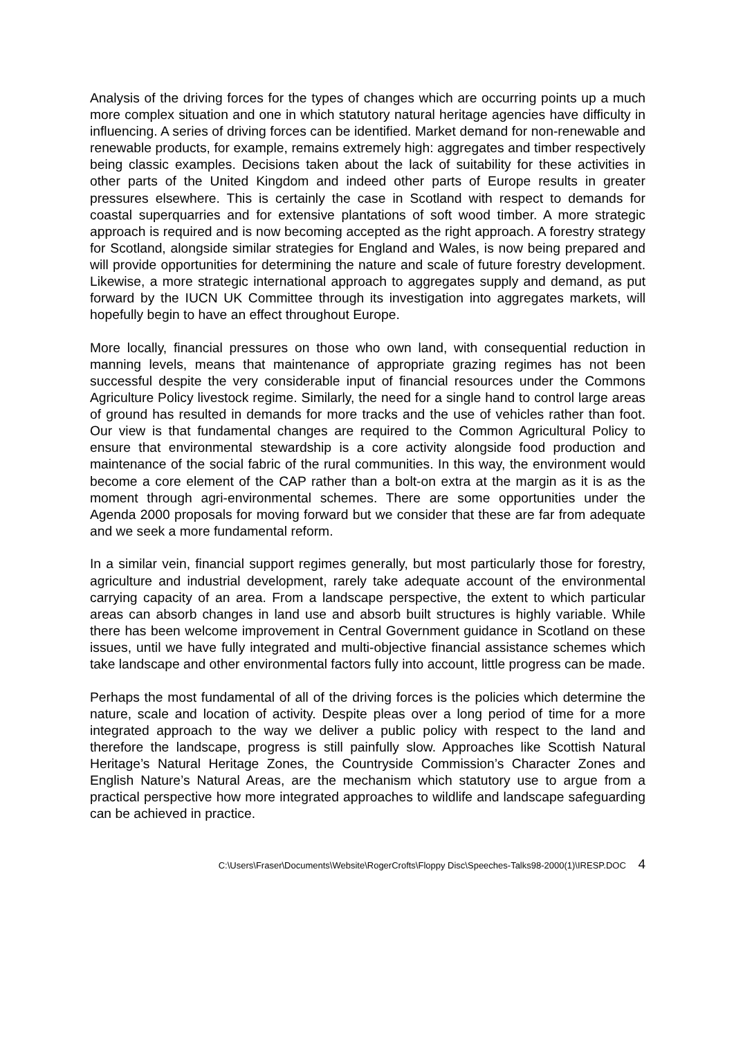Analysis of the driving forces for the types of changes which are occurring points up a much more complex situation and one in which statutory natural heritage agencies have difficulty in influencing. A series of driving forces can be identified. Market demand for non-renewable and renewable products, for example, remains extremely high: aggregates and timber respectively being classic examples. Decisions taken about the lack of suitability for these activities in other parts of the United Kingdom and indeed other parts of Europe results in greater pressures elsewhere. This is certainly the case in Scotland with respect to demands for coastal superquarries and for extensive plantations of soft wood timber. A more strategic approach is required and is now becoming accepted as the right approach. A forestry strategy for Scotland, alongside similar strategies for England and Wales, is now being prepared and will provide opportunities for determining the nature and scale of future forestry development. Likewise, a more strategic international approach to aggregates supply and demand, as put forward by the IUCN UK Committee through its investigation into aggregates markets, will hopefully begin to have an effect throughout Europe.
More locally, financial pressures on those who own land, with consequential reduction in manning levels, means that maintenance of appropriate grazing regimes has not been successful despite the very considerable input of financial resources under the Commons Agriculture Policy livestock regime. Similarly, the need for a single hand to control large areas of ground has resulted in demands for more tracks and the use of vehicles rather than foot. Our view is that fundamental changes are required to the Common Agricultural Policy to ensure that environmental stewardship is a core activity alongside food production and maintenance of the social fabric of the rural communities. In this way, the environment would become a core element of the CAP rather than a bolt-on extra at the margin as it is as the moment through agri-environmental schemes. There are some opportunities under the Agenda 2000 proposals for moving forward but we consider that these are far from adequate and we seek a more fundamental reform.
In a similar vein, financial support regimes generally, but most particularly those for forestry, agriculture and industrial development, rarely take adequate account of the environmental carrying capacity of an area. From a landscape perspective, the extent to which particular areas can absorb changes in land use and absorb built structures is highly variable. While there has been welcome improvement in Central Government guidance in Scotland on these issues, until we have fully integrated and multi-objective financial assistance schemes which take landscape and other environmental factors fully into account, little progress can be made.
Perhaps the most fundamental of all of the driving forces is the policies which determine the nature, scale and location of activity. Despite pleas over a long period of time for a more integrated approach to the way we deliver a public policy with respect to the land and therefore the landscape, progress is still painfully slow. Approaches like Scottish Natural Heritage’s Natural Heritage Zones, the Countryside Commission’s Character Zones and English Nature’s Natural Areas, are the mechanism which statutory use to argue from a practical perspective how more integrated approaches to wildlife and landscape safeguarding can be achieved in practice.
C:\Users\Fraser\Documents\Website\RogerCrofts\Floppy Disc\Speeches-Talks98-2000(1)\IRESP.DOC 4